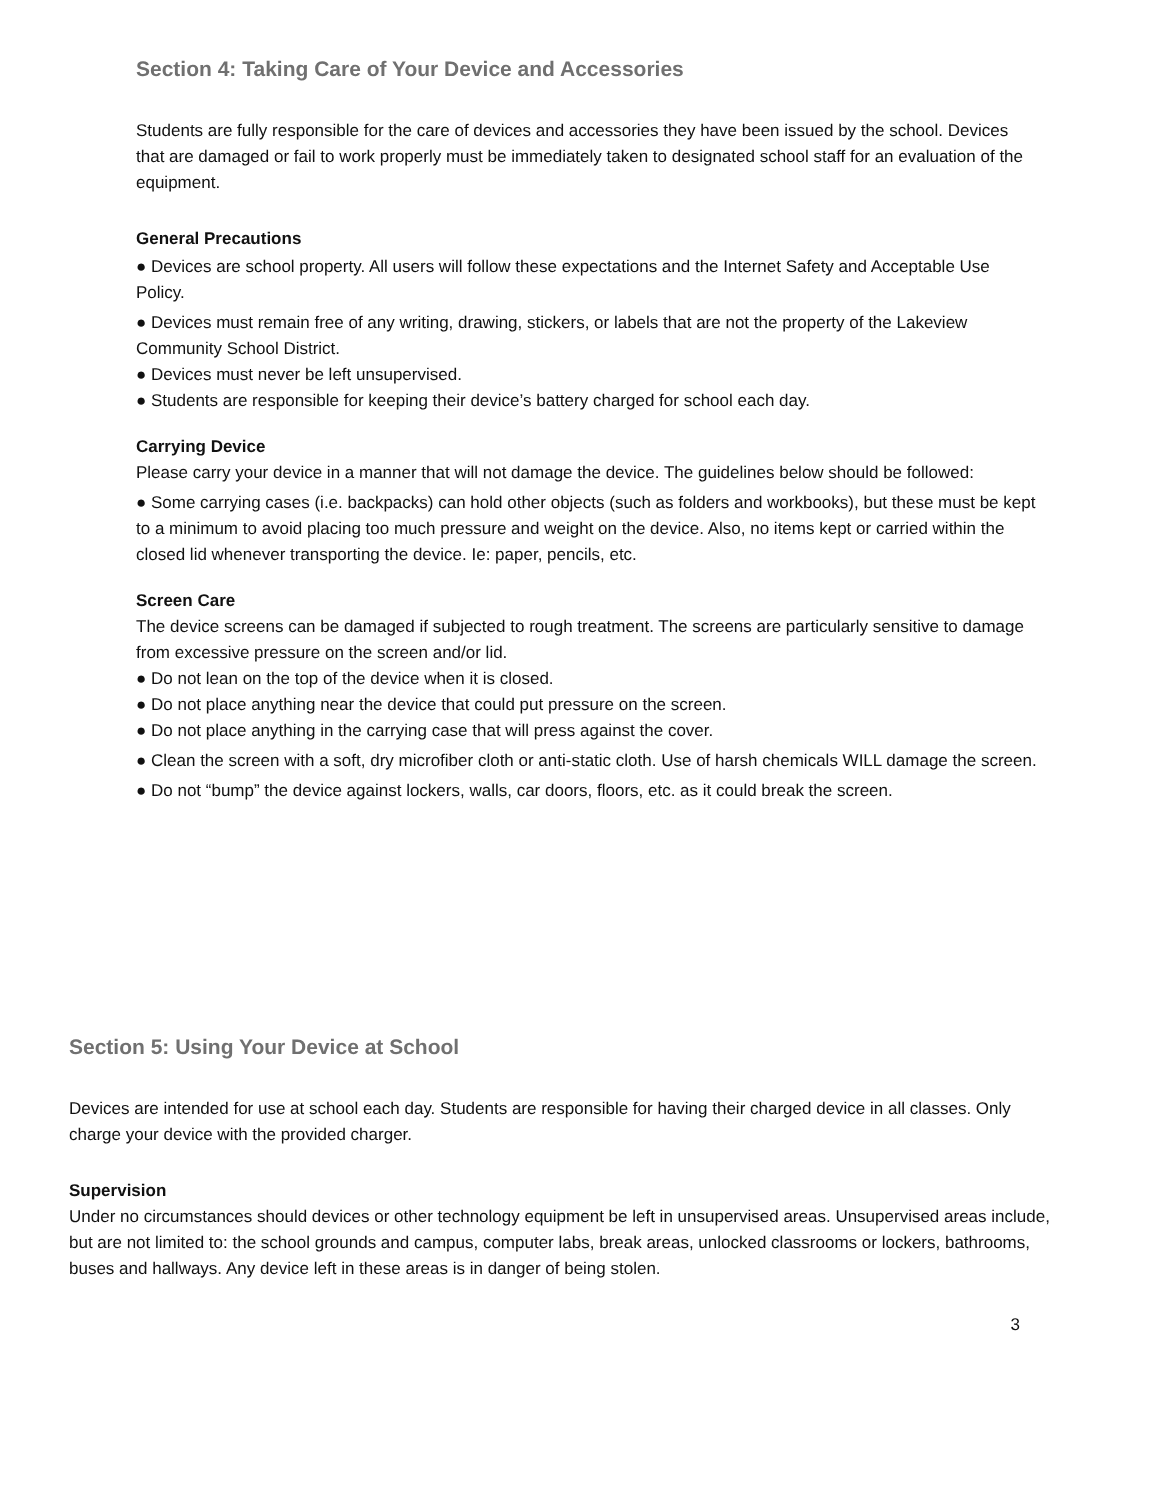Section 4: Taking Care of Your Device and Accessories
Students are fully responsible for the care of devices and accessories they have been issued by the school. Devices that are damaged or fail to work properly must be immediately taken to designated school staff for an evaluation of the equipment.
General Precautions
● Devices are school property. All users will follow these expectations and the Internet Safety and Acceptable Use Policy.
● Devices must remain free of any writing, drawing, stickers, or labels that are not the property of the Lakeview Community School District.
● Devices must never be left unsupervised.
● Students are responsible for keeping their device’s battery charged for school each day.
Carrying Device
Please carry your device in a manner that will not damage the device. The guidelines below should be followed:
● Some carrying cases (i.e. backpacks) can hold other objects (such as folders and workbooks), but these must be kept to a minimum to avoid placing too much pressure and weight on the device. Also, no items kept or carried within the closed lid whenever transporting the device. Ie: paper, pencils, etc.
Screen Care
The device screens can be damaged if subjected to rough treatment. The screens are particularly sensitive to damage from excessive pressure on the screen and/or lid.
● Do not lean on the top of the device when it is closed.
● Do not place anything near the device that could put pressure on the screen.
● Do not place anything in the carrying case that will press against the cover.
● Clean the screen with a soft, dry microfiber cloth or anti-static cloth. Use of harsh chemicals WILL damage the screen.
● Do not “bump” the device against lockers, walls, car doors, floors, etc. as it could break the screen.
Section 5: Using Your Device at School
Devices are intended for use at school each day. Students are responsible for having their charged device in all classes. Only charge your device with the provided charger.
Supervision
Under no circumstances should devices or other technology equipment be left in unsupervised areas. Unsupervised areas include, but are not limited to: the school grounds and campus, computer labs, break areas, unlocked classrooms or lockers, bathrooms, buses and hallways. Any device left in these areas is in danger of being stolen.
3